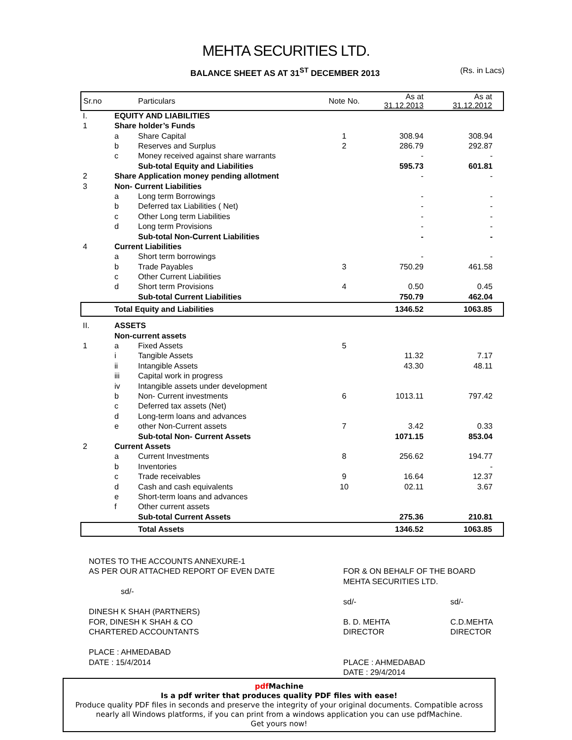MEHTA SECURITIES LTD.
BALANCE SHEET AS AT 31<sup>ST</sup> DECEMBER 2013 (Rs. in Lacs)
| Sr.no | | Particulars | Note No. | As at 31.12.2013 | As at 31.12.2012 |
| --- | --- | --- | --- | --- | --- |
| I. | EQUITY AND LIABILITIES | | | | |
| 1 | Share holder’s Funds | | | | |
| | a | Share Capital | 1 | 308.94 | 308.94 |
| | b | Reserves and Surplus | 2 | 286.79 | 292.87 |
| | c | Money received against share warrants | | - | - |
| | | Sub-total Equity and Liabilities | | 595.73 | 601.81 |
| 2 | Share Application money pending allotment | | | - | - |
| 3 | Non- Current Liabilities | | | | |
| | a | Long term Borrowings | | - | - |
| | b | Deferred tax Liabilities ( Net) | | - | - |
| | c | Other Long term Liabilities | | - | - |
| | d | Long term Provisions | | - | - |
| | | Sub-total Non-Current Liabilities | | - | - |
| 4 | Current Liabilities | | | | |
| | a | Short term borrowings | | - | - |
| | b | Trade Payables | 3 | 750.29 | 461.58 |
| | c | Other Current Liabilities | | | |
| | d | Short term Provisions | 4 | 0.50 | 0.45 |
| | | Sub-total Current Liabilities | | 750.79 | 462.04 |
| | Total Equity and Liabilities | | | 1346.52 | 1063.85 |
| II. | ASSETS | | | | |
| | Non-current assets | | | | |
| 1 | a | Fixed Assets | 5 | | |
| | i | Tangible Assets | | 11.32 | 7.17 |
| | ii | Intangible Assets | | 43.30 | 48.11 |
| | iii | Capital work in progress | | | |
| | iv | Intangible assets under development | | | |
| | b | Non- Current investments | 6 | 1013.11 | 797.42 |
| | c | Deferred tax assets (Net) | | | |
| | d | Long-term loans and advances | | | |
| | e | other Non-Current assets | 7 | 3.42 | 0.33 |
| | | Sub-total Non- Current Assets | | 1071.15 | 853.04 |
| 2 | Current Assets | | | | |
| | a | Current Investments | 8 | 256.62 | 194.77 |
| | b | Inventories | | | - |
| | c | Trade receivables | 9 | 16.64 | 12.37 |
| | d | Cash and cash equivalents | 10 | 02.11 | 3.67 |
| | e | Short-term loans and advances | | | |
| | f | Other current assets | | | |
| | | Sub-total Current Assets | | 275.36 | 210.81 |
| | | Total Assets | | 1346.52 | 1063.85 |
NOTES TO THE ACCOUNTS ANNEXURE-1
AS PER OUR ATTACHED REPORT OF EVEN DATE
sd/-
DINESH K SHAH (PARTNERS)
FOR, DINESH K SHAH & CO
CHARTERED ACCOUNTANTS
PLACE : AHMEDABAD
DATE : 15/4/2014
FOR & ON BEHALF OF THE BOARD
MEHTA SECURITIES LTD.
sd/-
B. D. MEHTA
DIRECTOR
sd/-
C.D.MEHTA
DIRECTOR
PLACE : AHMEDABAD
DATE : 29/4/2014
pdf Machine
Is a pdf writer that produces quality PDF files with ease!
Produce quality PDF files in seconds and preserve the integrity of your original documents. Compatible across nearly all Windows platforms, if you can print from a windows application you can use pdfMachine.
Get yours now!